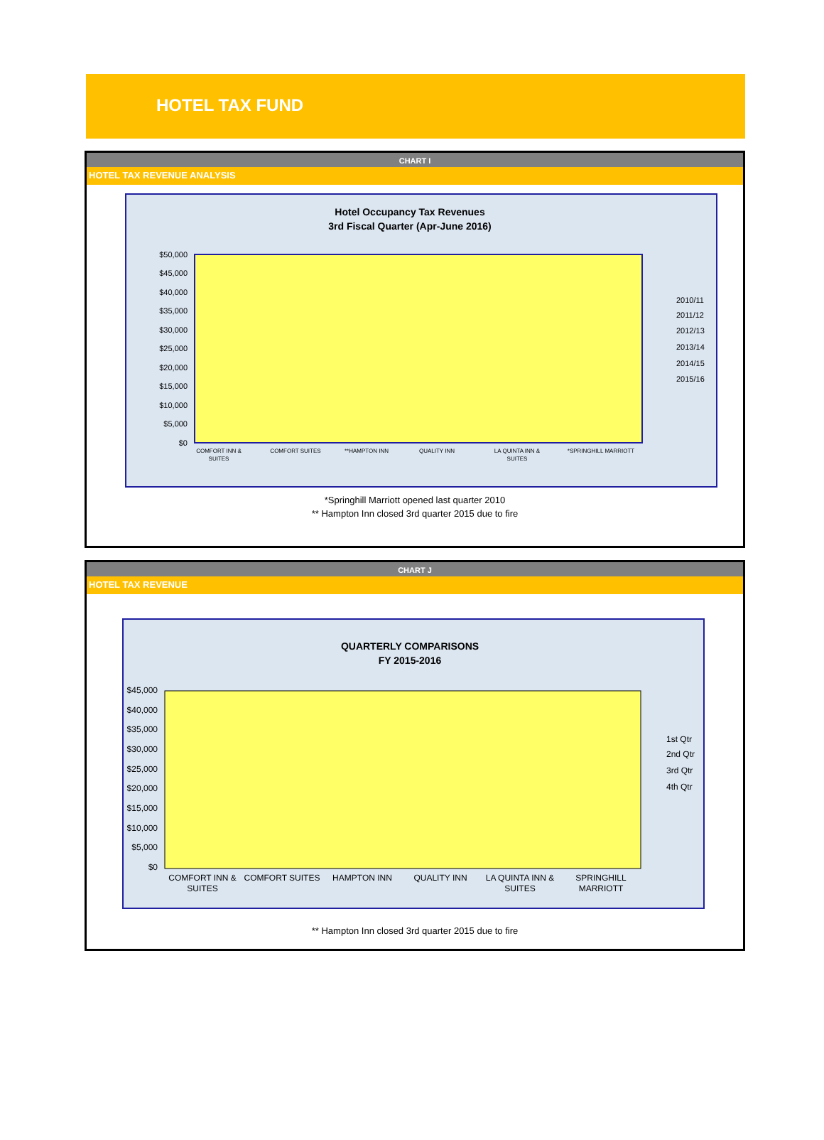HOTEL TAX FUND
CHART I
HOTEL TAX REVENUE ANALYSIS
Hotel Occupancy Tax Revenues
3rd Fiscal Quarter (Apr-June 2016)
$50,000
$45,000
$40,000
$35,000
$30,000
$25,000
$20,000
$15,000
$10,000
$5,000
$0
COMFORT INN &
SUITES
COMFORT SUITES
**HAMPTON INN
QUALITY INN
LA QUINTA INN &
SUITES
*SPRINGHILL MARRIOTT
2010/11
2011/12
2012/13
2013/14
2014/15
2015/16
*Springhill Marriott opened last quarter 2010
** Hampton Inn closed 3rd quarter 2015 due to fire
CHART J
HOTEL TAX REVENUE
QUARTERLY COMPARISONS
FY 2015-2016
$45,000
$40,000
$35,000
$30,000
$25,000
$20,000
$15,000
$10,000
$5,000
$0
COMFORT INN &
SUITES
COMFORT SUITES
HAMPTON INN
QUALITY INN
LA QUINTA INN &
SUITES
SPRINGHILL
MARRIOTT
1st Qtr
2nd Qtr
3rd Qtr
4th Qtr
** Hampton Inn closed 3rd quarter 2015 due to fire